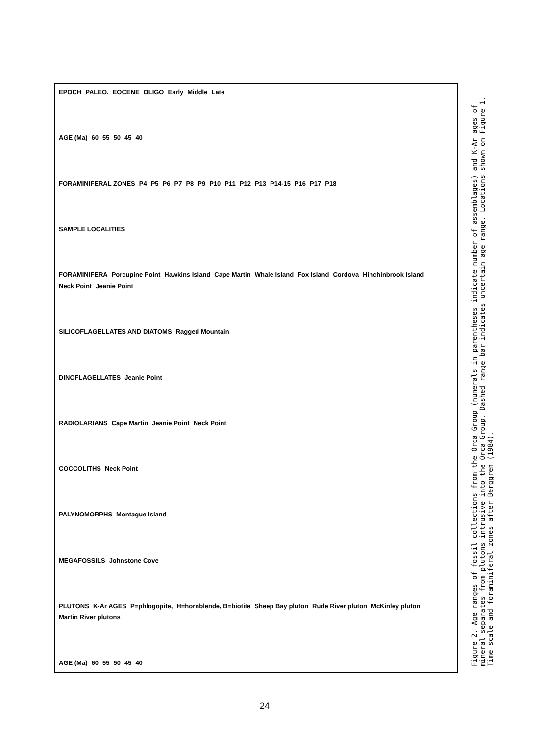EPOCH PALEO. EOCENE OLIGO Early Middle Late
AGE (Ma) 60 55 50 45 40
FORAMINIFERAL ZONES P4 P5 P6 P7 P8 P9 P10 P11 P12 P13 P14-15 P16 P17 P18
SAMPLE LOCALITIES
FORAMINIFERA Porcupine Point Hawkins Island Cape Martin Whale Island Fox Island Cordova Hinchinbrook Island Neck Point Jeanie Point
SILICOFLAGELLATES AND DIATOMS Ragged Mountain
DINOFLAGELLATES Jeanie Point
RADIOLARIANS Cape Martin Jeanie Point Neck Point
COCCOLITHS Neck Point
PALYNOMORPHS Montague Island
MEGAFOSSILS Johnstone Cove
PLUTONS K-Ar AGES P=phlogopite, H=hornblende, B=biotite Sheep Bay pluton Rude River pluton McKinley pluton Martin River plutons
AGE (Ma) 60 55 50 45 40
Figure 2. Age ranges of fossil collections from the Orca Group (numerals in parentheses indicate number of assemblages) and K-Ar ages of mineral separates from plutons intrusive into the Orca Group. Dashed range bar indicates uncertain age range. Locations shown on Figure 1. Time scale and foraminiferal zones after Berggren (1984).
24